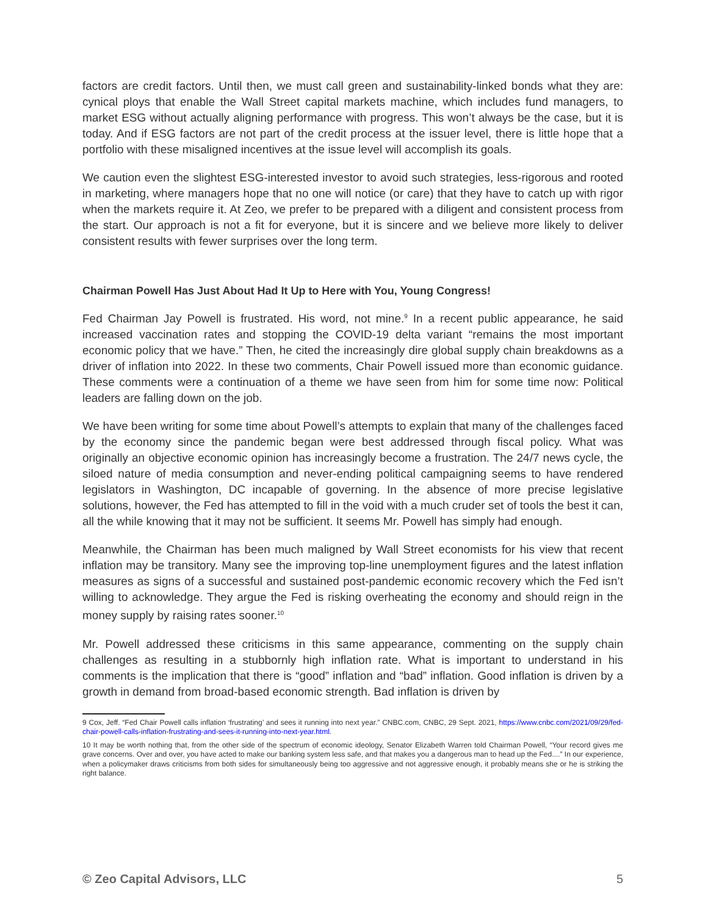factors are credit factors. Until then, we must call green and sustainability-linked bonds what they are: cynical ploys that enable the Wall Street capital markets machine, which includes fund managers, to market ESG without actually aligning performance with progress. This won’t always be the case, but it is today. And if ESG factors are not part of the credit process at the issuer level, there is little hope that a portfolio with these misaligned incentives at the issue level will accomplish its goals.
We caution even the slightest ESG-interested investor to avoid such strategies, less-rigorous and rooted in marketing, where managers hope that no one will notice (or care) that they have to catch up with rigor when the markets require it. At Zeo, we prefer to be prepared with a diligent and consistent process from the start. Our approach is not a fit for everyone, but it is sincere and we believe more likely to deliver consistent results with fewer surprises over the long term.
Chairman Powell Has Just About Had It Up to Here with You, Young Congress!
Fed Chairman Jay Powell is frustrated. His word, not mine.<sup>9</sup> In a recent public appearance, he said increased vaccination rates and stopping the COVID-19 delta variant “remains the most important economic policy that we have.” Then, he cited the increasingly dire global supply chain breakdowns as a driver of inflation into 2022. In these two comments, Chair Powell issued more than economic guidance. These comments were a continuation of a theme we have seen from him for some time now: Political leaders are falling down on the job.
We have been writing for some time about Powell’s attempts to explain that many of the challenges faced by the economy since the pandemic began were best addressed through fiscal policy. What was originally an objective economic opinion has increasingly become a frustration. The 24/7 news cycle, the siloed nature of media consumption and never-ending political campaigning seems to have rendered legislators in Washington, DC incapable of governing. In the absence of more precise legislative solutions, however, the Fed has attempted to fill in the void with a much cruder set of tools the best it can, all the while knowing that it may not be sufficient. It seems Mr. Powell has simply had enough.
Meanwhile, the Chairman has been much maligned by Wall Street economists for his view that recent inflation may be transitory. Many see the improving top-line unemployment figures and the latest inflation measures as signs of a successful and sustained post-pandemic economic recovery which the Fed isn’t willing to acknowledge. They argue the Fed is risking overheating the economy and should reign in the money supply by raising rates sooner.<sup>10</sup>
Mr. Powell addressed these criticisms in this same appearance, commenting on the supply chain challenges as resulting in a stubbornly high inflation rate. What is important to understand in his comments is the implication that there is “good” inflation and “bad” inflation. Good inflation is driven by a growth in demand from broad-based economic strength. Bad inflation is driven by
9 Cox, Jeff. “Fed Chair Powell calls inflation ‘frustrating’ and sees it running into next year.” CNBC.com, CNBC, 29 Sept. 2021, https://www.cnbc.com/2021/09/29/fed-chair-powell-calls-inflation-frustrating-and-sees-it-running-into-next-year.html.
10 It may be worth nothing that, from the other side of the spectrum of economic ideology, Senator Elizabeth Warren told Chairman Powell, “Your record gives me grave concerns. Over and over, you have acted to make our banking system less safe, and that makes you a dangerous man to head up the Fed....” In our experience, when a policymaker draws criticisms from both sides for simultaneously being too aggressive and not aggressive enough, it probably means she or he is striking the right balance.
© Zeo Capital Advisors, LLC 5